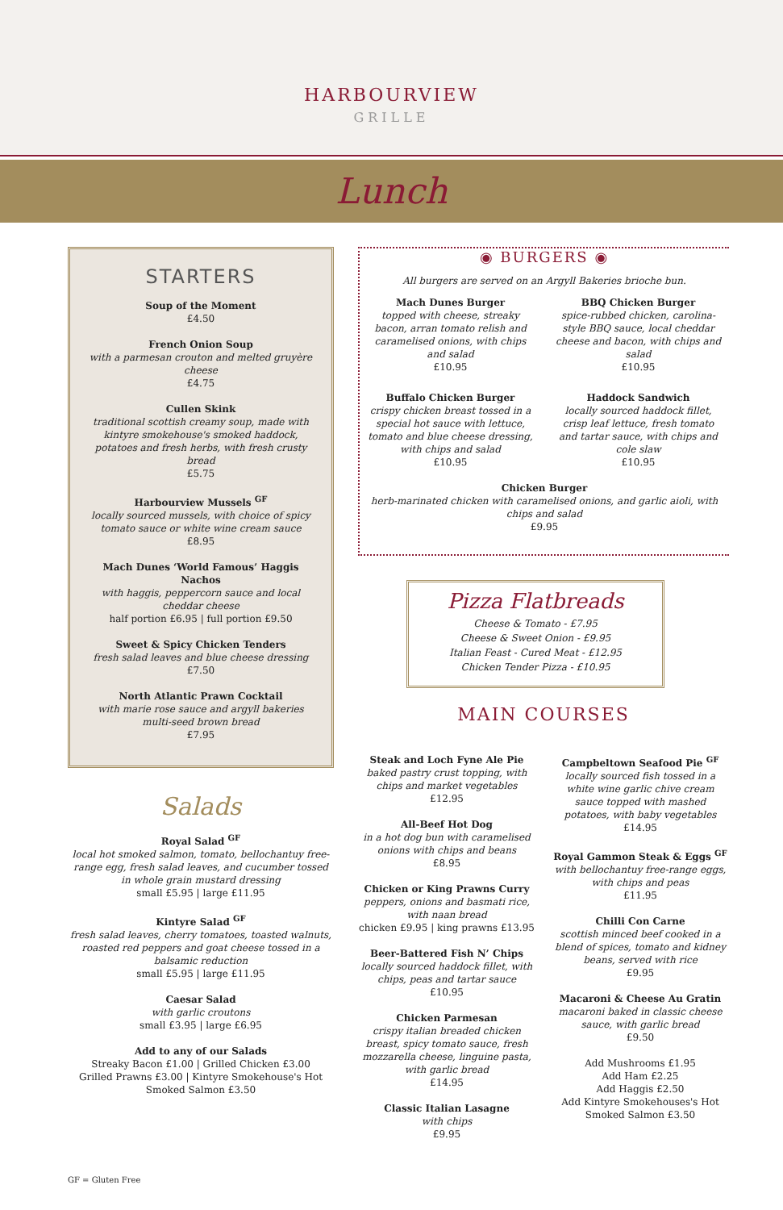HARBOURVIEW
GRILLE
Lunch
STARTERS
Soup of the Moment
£4.50
French Onion Soup
with a parmesan crouton and melted gruyère cheese
£4.75
Cullen Skink
traditional scottish creamy soup, made with kintyre smokehouse's smoked haddock, potatoes and fresh herbs, with fresh crusty bread
£5.75
Harbourview Mussels <sup>GF</sup>
locally sourced mussels, with choice of spicy tomato sauce or white wine cream sauce
£8.95
Mach Dunes ‘World Famous’ Haggis Nachos
with haggis, peppercorn sauce and local cheddar cheese
half portion £6.95 | full portion £9.50
Sweet & Spicy Chicken Tenders
fresh salad leaves and blue cheese dressing
£7.50
North Atlantic Prawn Cocktail
with marie rose sauce and argyll bakeries multi-seed brown bread
£7.95
Salads
Royal Salad <sup>GF</sup>
local hot smoked salmon, tomato, bellochantuy free-range egg, fresh salad leaves, and cucumber tossed in whole grain mustard dressing
small £5.95 | large £11.95
Kintyre Salad <sup>GF</sup>
fresh salad leaves, cherry tomatoes, toasted walnuts, roasted red peppers and goat cheese tossed in a balsamic reduction
small £5.95 | large £11.95
Caesar Salad
with garlic croutons
small £3.95 | large £6.95
Add to any of our Salads
Streaky Bacon £1.00 | Grilled Chicken £3.00
Grilled Prawns £3.00 | Kintyre Smokehouse's Hot Smoked Salmon £3.50
◉ BURGERS ◉
All burgers are served on an Argyll Bakeries brioche bun.
Mach Dunes Burger
topped with cheese, streaky bacon, arran tomato relish and caramelised onions, with chips and salad
£10.95
BBQ Chicken Burger
spice-rubbed chicken, carolina-style BBQ sauce, local cheddar cheese and bacon, with chips and salad
£10.95
Buffalo Chicken Burger
crispy chicken breast tossed in a special hot sauce with lettuce, tomato and blue cheese dressing, with chips and salad
£10.95
Haddock Sandwich
locally sourced haddock fillet, crisp leaf lettuce, fresh tomato and tartar sauce, with chips and cole slaw
£10.95
Chicken Burger
herb-marinated chicken with caramelised onions, and garlic aioli, with chips and salad
£9.95
Pizza Flatbreads
Cheese & Tomato - £7.95
Cheese & Sweet Onion - £9.95
Italian Feast - Cured Meat - £12.95
Chicken Tender Pizza - £10.95
MAIN COURSES
Steak and Loch Fyne Ale Pie
baked pastry crust topping, with chips and market vegetables
£12.95
All-Beef Hot Dog
in a hot dog bun with caramelised onions with chips and beans
£8.95
Chicken or King Prawns Curry
peppers, onions and basmati rice, with naan bread
chicken £9.95 | king prawns £13.95
Beer-Battered Fish N’ Chips
locally sourced haddock fillet, with chips, peas and tartar sauce
£10.95
Chicken Parmesan
crispy italian breaded chicken breast, spicy tomato sauce, fresh mozzarella cheese, linguine pasta, with garlic bread
£14.95
Classic Italian Lasagne
with chips
£9.95
Campbeltown Seafood Pie <sup>GF</sup>
locally sourced fish tossed in a white wine garlic chive cream sauce topped with mashed potatoes, with baby vegetables
£14.95
Royal Gammon Steak & Eggs <sup>GF</sup>
with bellochantuy free-range eggs, with chips and peas
£11.95
Chilli Con Carne
scottish minced beef cooked in a blend of spices, tomato and kidney beans, served with rice
£9.95
Macaroni & Cheese Au Gratin
macaroni baked in classic cheese sauce, with garlic bread
£9.50
Add Mushrooms £1.95
Add Ham £2.25
Add Haggis £2.50
Add Kintyre Smokehouses's Hot Smoked Salmon £3.50
GF = Gluten Free